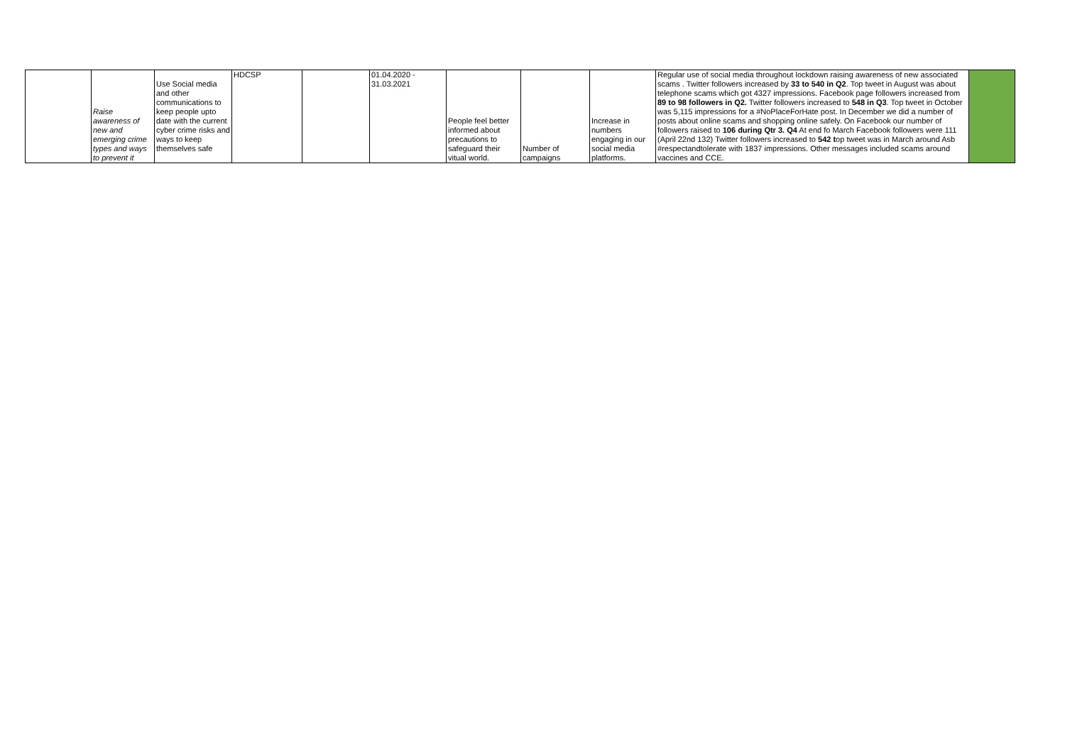| | Raise awareness of new and emerging crime types and ways to prevent it | Use Social media and other communications to keep people upto date with the current cyber crime risks and ways to keep themselves safe | HDCSP | | 01.04.2020 - 31.03.2021 | People feel better informed about precautions to safeguard their vitual world. | Number of campaigns | Increase in numbers engaging in our social media platforms. | Regular use of social media throughout lockdown raising awareness of new associated scams . Twitter followers increased by 33 to 540 in Q2 . Top tweet in August was about telephone scams which got 4327 impressions. Facebook page followers increased from 89 to 98 followers in Q2. Twitter followers increased to 548 in Q3 . Top tweet in October was 5,115 impressions for a #NoPlaceForHate post. In December we did a number of posts about online scams and shopping online safely. On Facebook our number of followers raised to 106 during Qtr 3. Q4 At end fo March Facebook followers were 111 (April 22nd 132) Twitter followers increased to 542 t op tweet was in March around Asb #respectandtolerate with 1837 impressions. Other messages included scams around vaccines and CCE. | |